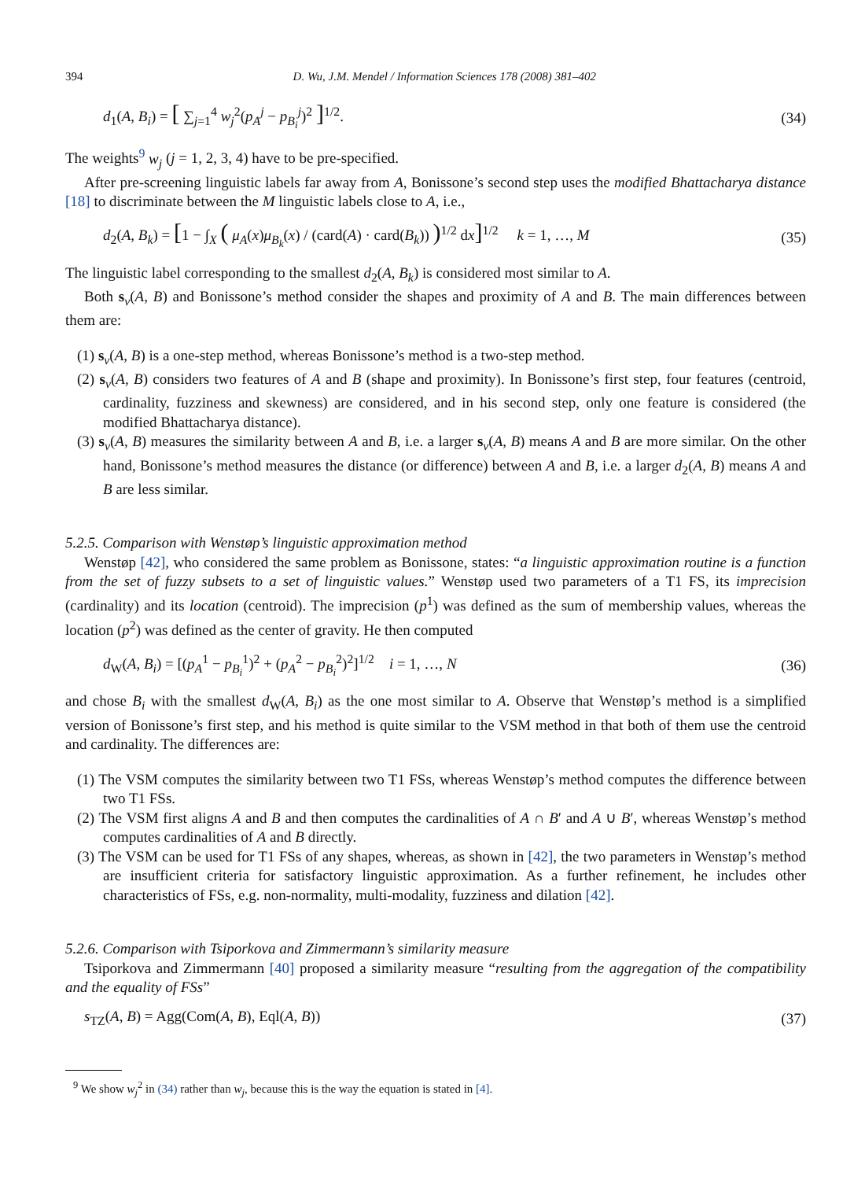394 D. Wu, J.M. Mendel / Information Sciences 178 (2008) 381–402
d<sub>1</sub>(A, B<sub>i</sub>) = [ ∑<sub>j=1</sub><sup>4</sup> w<sub>j</sub><sup>2</sup>(p<sub>A</sub><sup>j</sup> − p<sub>B<sub>i</sub></sub><sup>j</sup>)<sup>2</sup> ]<sup>1/2</sup>. (34)
The weights<sup>9</sup> w<sub>j</sub> (j = 1, 2, 3, 4) have to be pre-specified.
After pre-screening linguistic labels far away from A, Bonissone’s second step uses the modified Bhattacharya distance [18] to discriminate between the M linguistic labels close to A, i.e.,
d<sub>2</sub>(A, B<sub>k</sub>) = [1 − ∫<sub>X</sub> ( μ<sub>A</sub>(x)μ<sub>B<sub>k</sub></sub>(x) / (card(A) · card(B<sub>k</sub>)) )<sup>1/2</sup> dx]<sup>1/2</sup> k = 1, …, M (35)
The linguistic label corresponding to the smallest d<sub>2</sub>(A, B<sub>k</sub>) is considered most similar to A.
Both s<sub>v</sub>(A, B) and Bonissone’s method consider the shapes and proximity of A and B. The main differences between them are:
(1) s<sub>v</sub>(A, B) is a one-step method, whereas Bonissone’s method is a two-step method.
(2) s<sub>v</sub>(A, B) considers two features of A and B (shape and proximity). In Bonissone’s first step, four features (centroid, cardinality, fuzziness and skewness) are considered, and in his second step, only one feature is considered (the modified Bhattacharya distance).
(3) s<sub>v</sub>(A, B) measures the similarity between A and B, i.e. a larger s<sub>v</sub>(A, B) means A and B are more similar. On the other hand, Bonissone’s method measures the distance (or difference) between A and B, i.e. a larger d<sub>2</sub>(A, B) means A and B are less similar.
5.2.5. Comparison with Wenstøp’s linguistic approximation method
Wenstøp [42], who considered the same problem as Bonissone, states: “a linguistic approximation routine is a function from the set of fuzzy subsets to a set of linguistic values.” Wenstøp used two parameters of a T1 FS, its imprecision (cardinality) and its location (centroid). The imprecision (p<sup>1</sup>) was defined as the sum of membership values, whereas the location (p<sup>2</sup>) was defined as the center of gravity. He then computed
d<sub>W</sub>(A, B<sub>i</sub>) = [(p<sub>A</sub><sup>1</sup> − p<sub>B<sub>i</sub></sub><sup>1</sup>)<sup>2</sup> + (p<sub>A</sub><sup>2</sup> − p<sub>B<sub>i</sub></sub><sup>2</sup>)<sup>2</sup>]<sup>1/2</sup> i = 1, …, N (36)
and chose B<sub>i</sub> with the smallest d<sub>W</sub>(A, B<sub>i</sub>) as the one most similar to A. Observe that Wenstøp’s method is a simplified version of Bonissone’s first step, and his method is quite similar to the VSM method in that both of them use the centroid and cardinality. The differences are:
(1) The VSM computes the similarity between two T1 FSs, whereas Wenstøp’s method computes the difference between two T1 FSs.
(2) The VSM first aligns A and B and then computes the cardinalities of A ∩ B′ and A ∪ B′, whereas Wenstøp’s method computes cardinalities of A and B directly.
(3) The VSM can be used for T1 FSs of any shapes, whereas, as shown in [42], the two parameters in Wenstøp’s method are insufficient criteria for satisfactory linguistic approximation. As a further refinement, he includes other characteristics of FSs, e.g. non-normality, multi-modality, fuzziness and dilation [42].
5.2.6. Comparison with Tsiporkova and Zimmermann’s similarity measure
Tsiporkova and Zimmermann [40] proposed a similarity measure “resulting from the aggregation of the compatibility and the equality of FSs”
s<sub>TZ</sub>(A, B) = Agg(Com(A, B), Eql(A, B)) (37)
<sup>9</sup> We show w<sub>j</sub><sup>2</sup> in (34) rather than w<sub>j</sub>, because this is the way the equation is stated in [4].